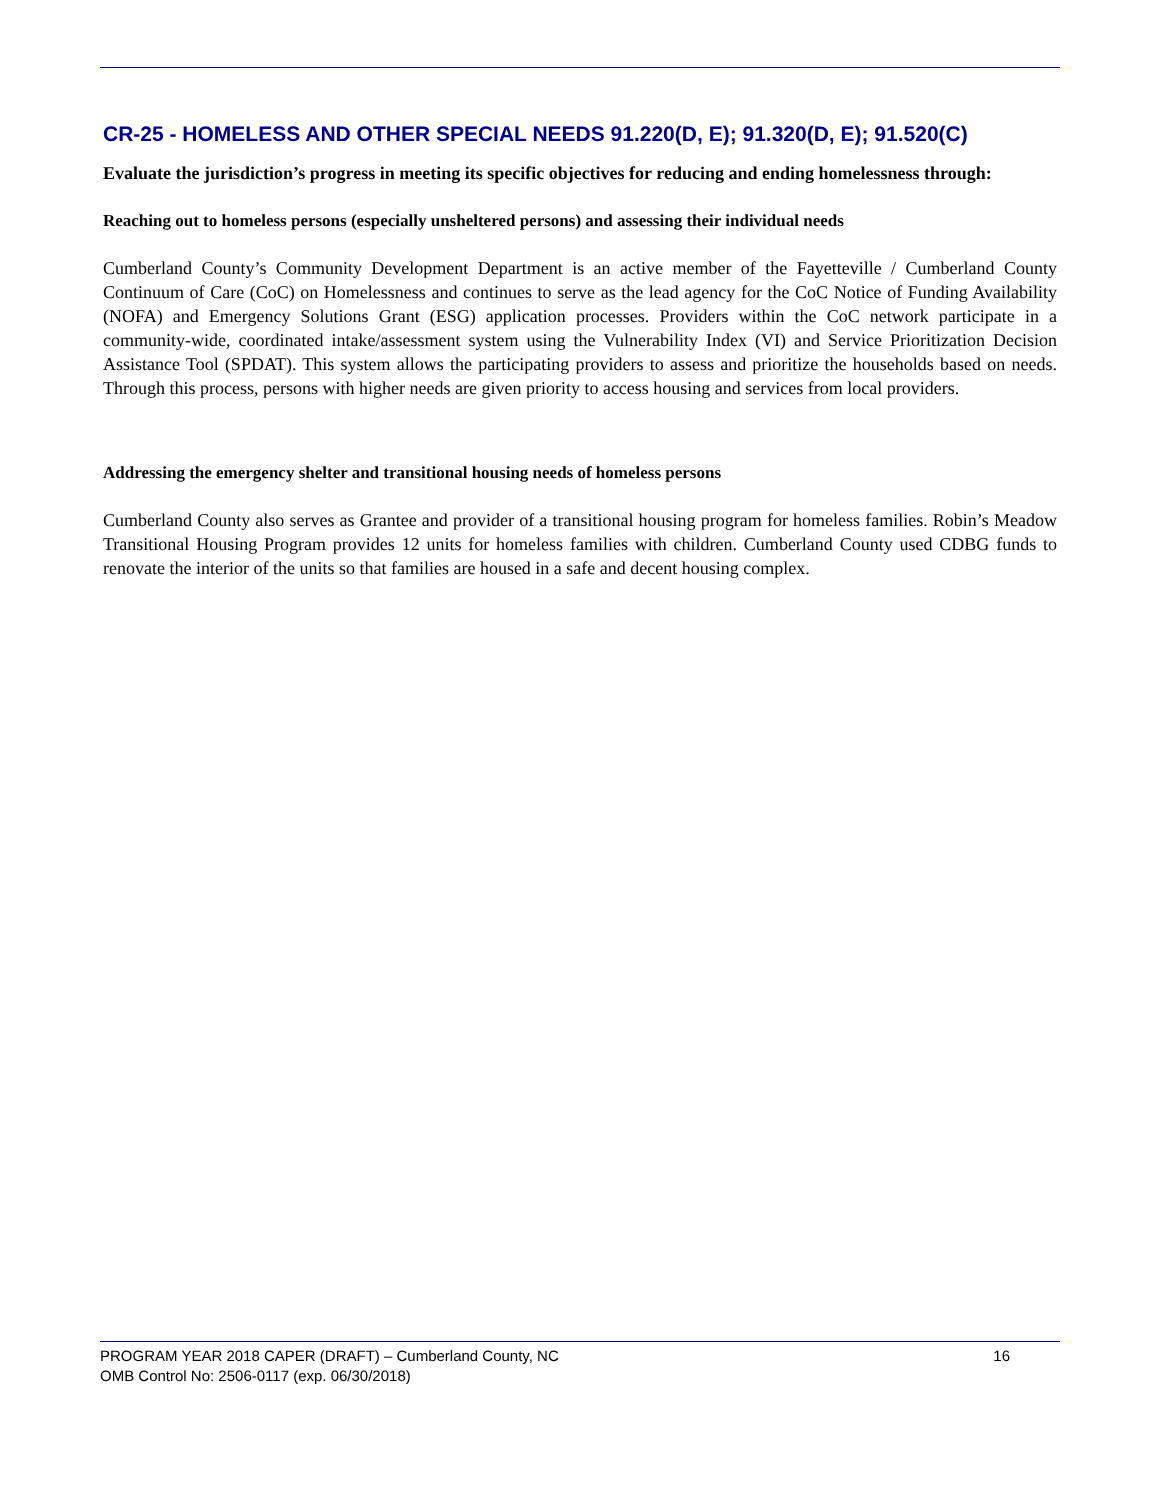CR-25 - HOMELESS AND OTHER SPECIAL NEEDS 91.220(D, E); 91.320(D, E); 91.520(C)
Evaluate the jurisdiction’s progress in meeting its specific objectives for reducing and ending homelessness through:
Reaching out to homeless persons (especially unsheltered persons) and assessing their individual needs
Cumberland County’s Community Development Department is an active member of the Fayetteville / Cumberland County Continuum of Care (CoC) on Homelessness and continues to serve as the lead agency for the CoC Notice of Funding Availability (NOFA) and Emergency Solutions Grant (ESG) application processes. Providers within the CoC network participate in a community-wide, coordinated intake/assessment system using the Vulnerability Index (VI) and Service Prioritization Decision Assistance Tool (SPDAT). This system allows the participating providers to assess and prioritize the households based on needs. Through this process, persons with higher needs are given priority to access housing and services from local providers.
Addressing the emergency shelter and transitional housing needs of homeless persons
Cumberland County also serves as Grantee and provider of a transitional housing program for homeless families. Robin’s Meadow Transitional Housing Program provides 12 units for homeless families with children. Cumberland County used CDBG funds to renovate the interior of the units so that families are housed in a safe and decent housing complex.
PROGRAM YEAR 2018 CAPER (DRAFT) – Cumberland County, NC 16
OMB Control No: 2506-0117 (exp. 06/30/2018)